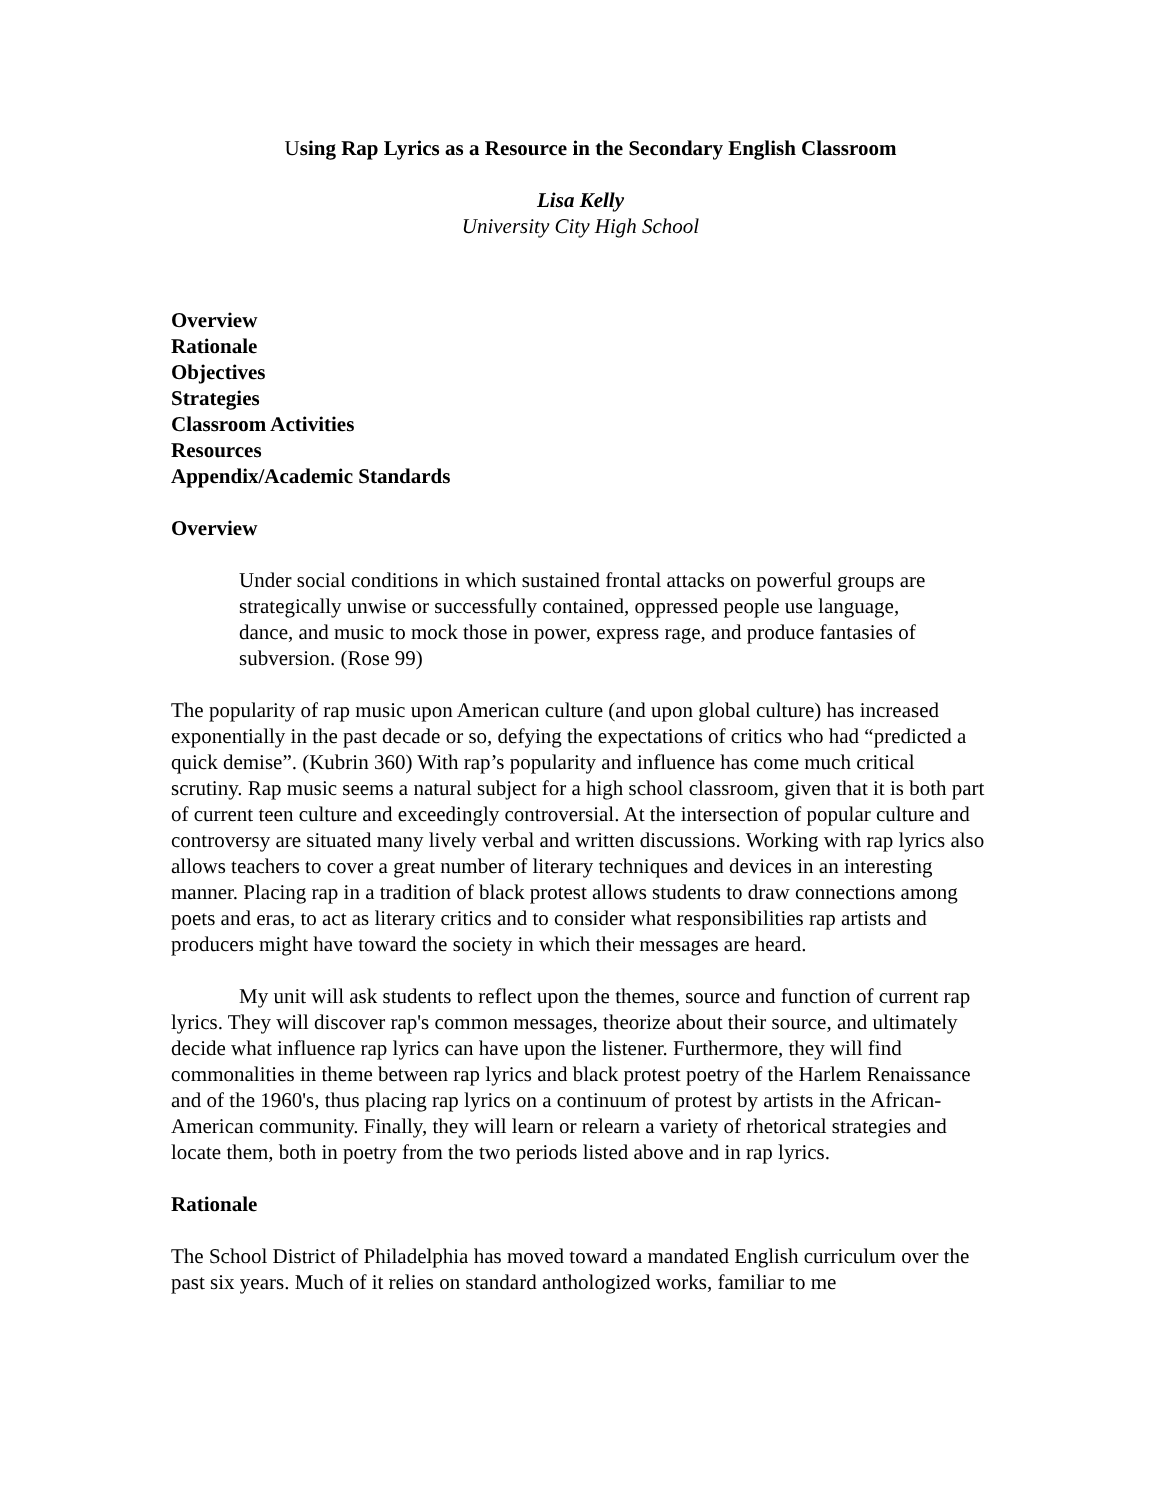Using Rap Lyrics as a Resource in the Secondary English Classroom
Lisa Kelly
University City High School
Overview
Rationale
Objectives
Strategies
Classroom Activities
Resources
Appendix/Academic Standards
Overview
Under social conditions in which sustained frontal attacks on powerful groups are strategically unwise or successfully contained, oppressed people use language, dance, and music to mock those in power, express rage, and produce fantasies of subversion. (Rose 99)
The popularity of rap music upon American culture (and upon global culture) has increased exponentially in the past decade or so, defying the expectations of critics who had “predicted a quick demise”. (Kubrin 360) With rap’s popularity and influence has come much critical scrutiny. Rap music seems a natural subject for a high school classroom, given that it is both part of current teen culture and exceedingly controversial. At the intersection of popular culture and controversy are situated many lively verbal and written discussions. Working with rap lyrics also allows teachers to cover a great number of literary techniques and devices in an interesting manner. Placing rap in a tradition of black protest allows students to draw connections among poets and eras, to act as literary critics and to consider what responsibilities rap artists and producers might have toward the society in which their messages are heard.
My unit will ask students to reflect upon the themes, source and function of current rap lyrics. They will discover rap's common messages, theorize about their source, and ultimately decide what influence rap lyrics can have upon the listener. Furthermore, they will find commonalities in theme between rap lyrics and black protest poetry of the Harlem Renaissance and of the 1960's, thus placing rap lyrics on a continuum of protest by artists in the African-American community. Finally, they will learn or relearn a variety of rhetorical strategies and locate them, both in poetry from the two periods listed above and in rap lyrics.
Rationale
The School District of Philadelphia has moved toward a mandated English curriculum over the past six years. Much of it relies on standard anthologized works, familiar to me